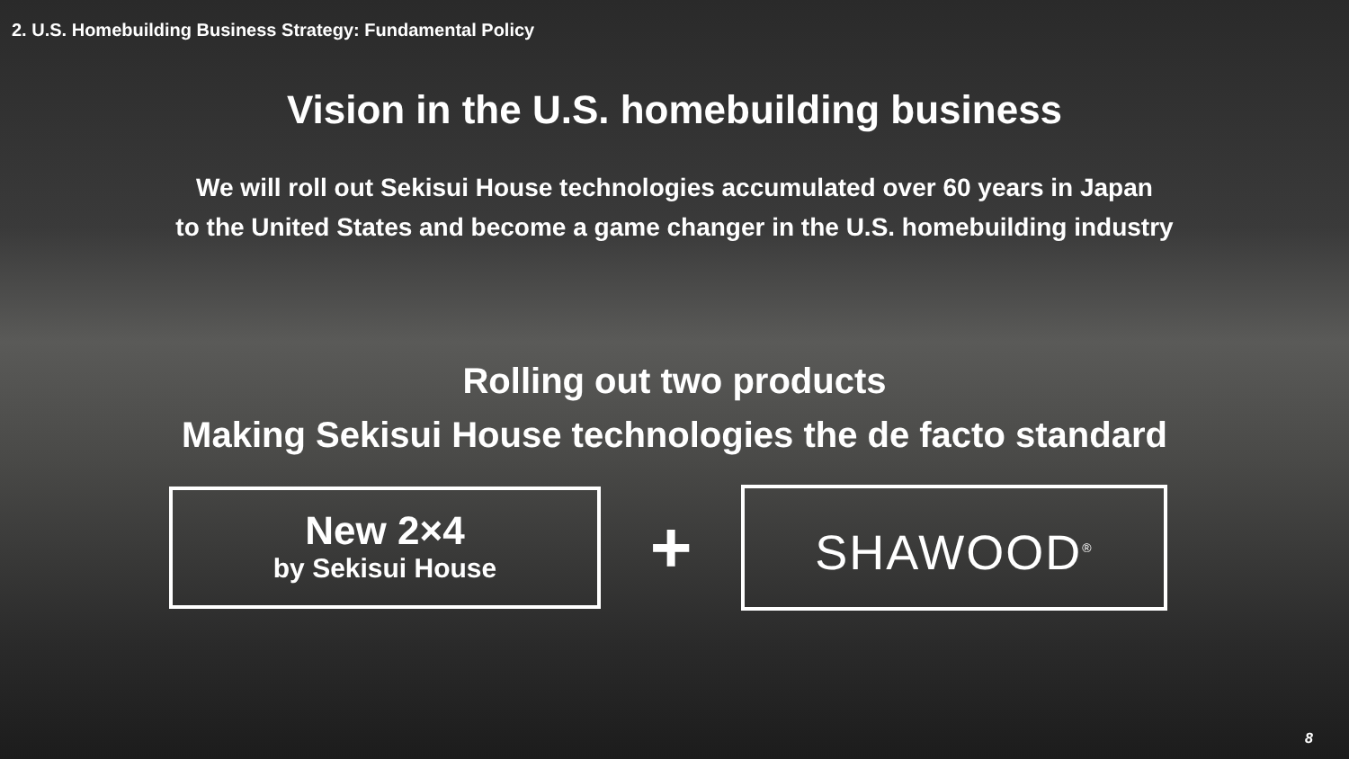2. U.S. Homebuilding Business Strategy: Fundamental Policy
Vision in the U.S. homebuilding business
We will roll out Sekisui House technologies accumulated over 60 years in Japan
to the United States and become a game changer in the U.S. homebuilding industry
Rolling out two products
Making Sekisui House technologies the de facto standard
New 2×4
by Sekisui House
+
SHAWOOD<sup>®</sup>
8